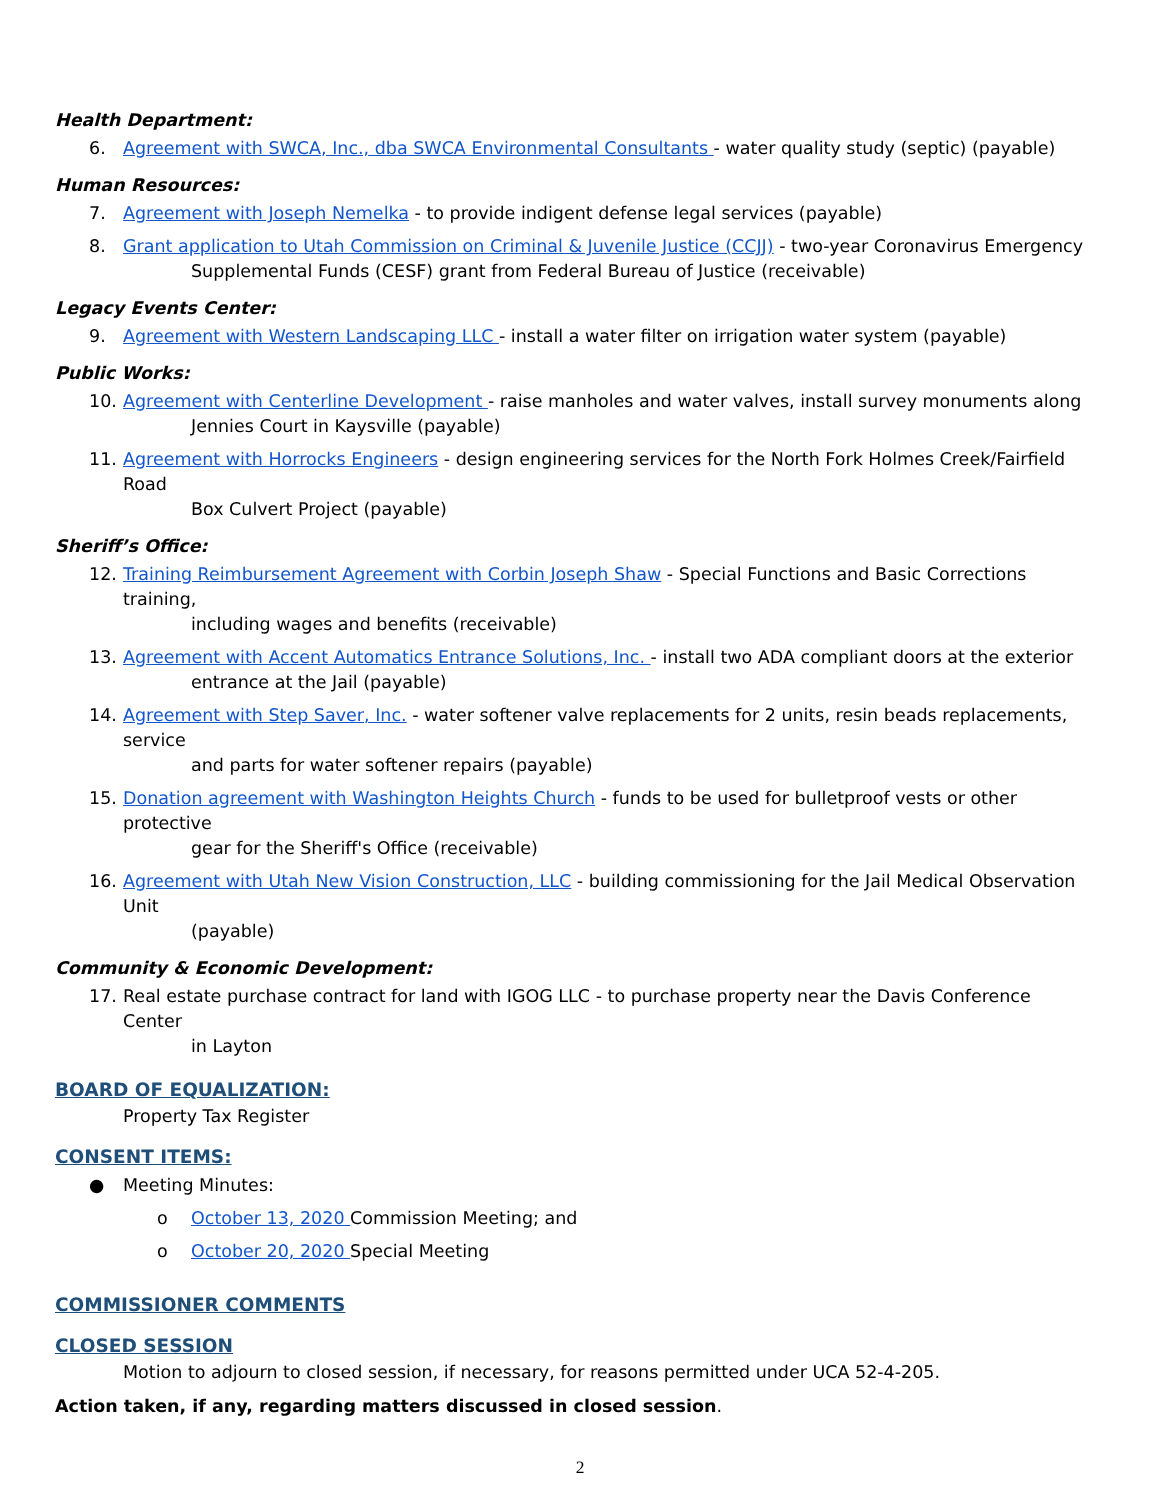Health Department:
6. Agreement with SWCA, Inc., dba SWCA Environmental Consultants - water quality study (septic) (payable)
Human Resources:
7. Agreement with Joseph Nemelka - to provide indigent defense legal services (payable)
8. Grant application to Utah Commission on Criminal & Juvenile Justice (CCJJ) - two-year Coronavirus Emergency
Supplemental Funds (CESF) grant from Federal Bureau of Justice (receivable)
Legacy Events Center:
9. Agreement with Western Landscaping LLC - install a water filter on irrigation water system (payable)
Public Works:
10. Agreement with Centerline Development - raise manholes and water valves, install survey monuments along
Jennies Court in Kaysville (payable)
11. Agreement with Horrocks Engineers - design engineering services for the North Fork Holmes Creek/Fairfield Road
Box Culvert Project (payable)
Sheriff’s Office:
12. Training Reimbursement Agreement with Corbin Joseph Shaw - Special Functions and Basic Corrections training,
including wages and benefits (receivable)
13. Agreement with Accent Automatics Entrance Solutions, Inc. - install two ADA compliant doors at the exterior
entrance at the Jail (payable)
14. Agreement with Step Saver, Inc. - water softener valve replacements for 2 units, resin beads replacements, service
and parts for water softener repairs (payable)
15. Donation agreement with Washington Heights Church - funds to be used for bulletproof vests or other protective
gear for the Sheriff's Office (receivable)
16. Agreement with Utah New Vision Construction, LLC - building commissioning for the Jail Medical Observation Unit
(payable)
Community & Economic Development:
17. Real estate purchase contract for land with IGOG LLC - to purchase property near the Davis Conference Center
in Layton
BOARD OF EQUALIZATION:
Property Tax Register
CONSENT ITEMS:
● Meeting Minutes:
o October 13, 2020 Commission Meeting; and
o October 20, 2020 Special Meeting
COMMISSIONER COMMENTS
CLOSED SESSION
Motion to adjourn to closed session, if necessary, for reasons permitted under UCA 52-4-205.
Action taken, if any, regarding matters discussed in closed session.
2